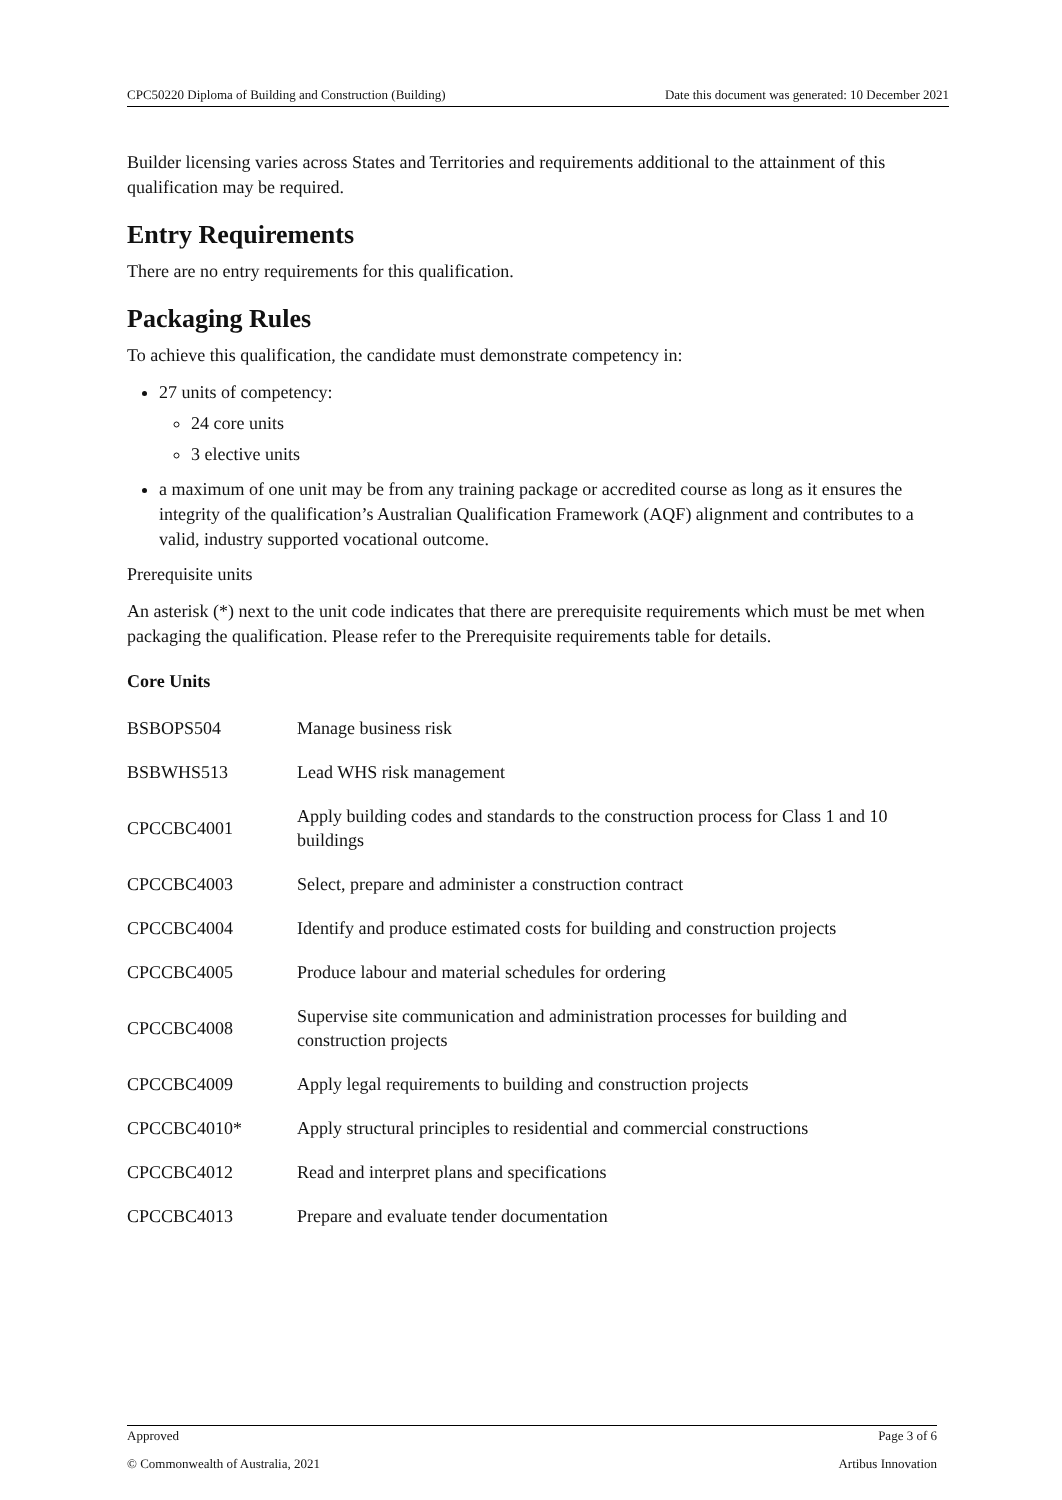CPC50220 Diploma of Building and Construction (Building) Date this document was generated: 10 December 2021
Builder licensing varies across States and Territories and requirements additional to the attainment of this qualification may be required.
Entry Requirements
There are no entry requirements for this qualification.
Packaging Rules
To achieve this qualification, the candidate must demonstrate competency in:
27 units of competency:
24 core units
3 elective units
a maximum of one unit may be from any training package or accredited course as long as it ensures the integrity of the qualification’s Australian Qualification Framework (AQF) alignment and contributes to a valid, industry supported vocational outcome.
Prerequisite units
An asterisk (*) next to the unit code indicates that there are prerequisite requirements which must be met when packaging the qualification. Please refer to the Prerequisite requirements table for details.
Core Units
| BSBOPS504 | Manage business risk |
| BSBWHS513 | Lead WHS risk management |
| CPCCBC4001 | Apply building codes and standards to the construction process for Class 1 and 10 buildings |
| CPCCBC4003 | Select, prepare and administer a construction contract |
| CPCCBC4004 | Identify and produce estimated costs for building and construction projects |
| CPCCBC4005 | Produce labour and material schedules for ordering |
| CPCCBC4008 | Supervise site communication and administration processes for building and construction projects |
| CPCCBC4009 | Apply legal requirements to building and construction projects |
| CPCCBC4010* | Apply structural principles to residential and commercial constructions |
| CPCCBC4012 | Read and interpret plans and specifications |
| CPCCBC4013 | Prepare and evaluate tender documentation |
Approved Page 3 of 6
© Commonwealth of Australia, 2021 Artibus Innovation